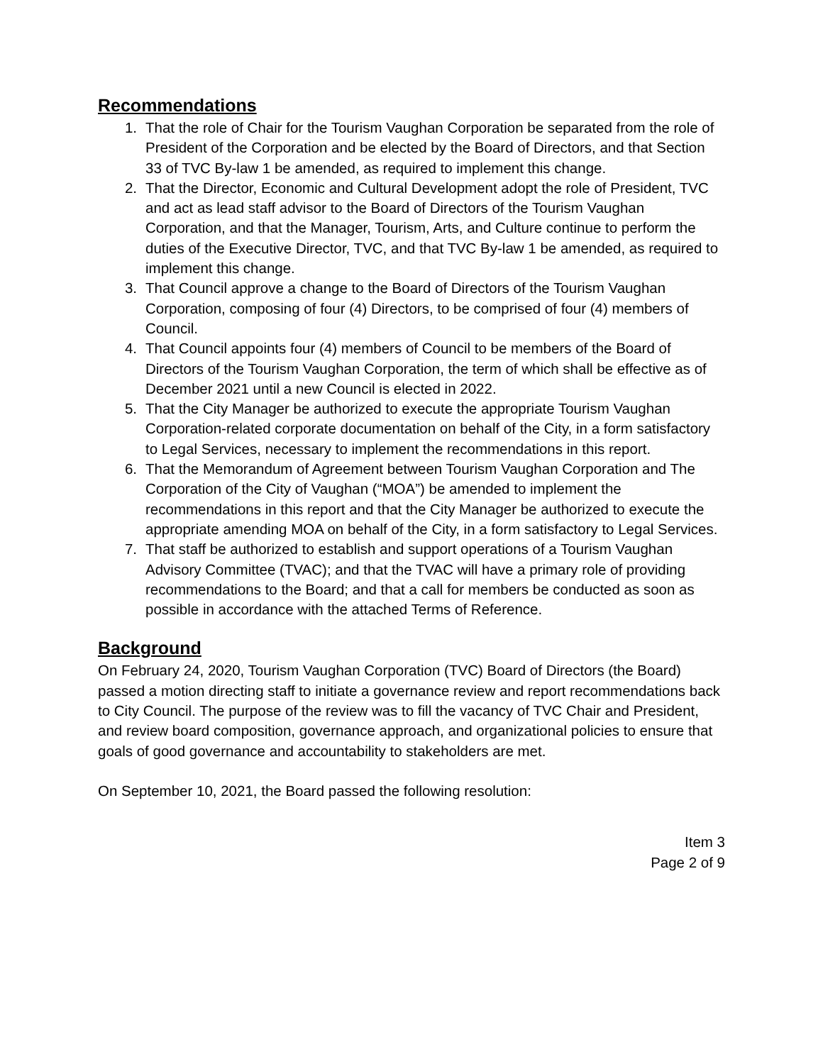Recommendations
1. That the role of Chair for the Tourism Vaughan Corporation be separated from the role of President of the Corporation and be elected by the Board of Directors, and that Section 33 of TVC By-law 1 be amended, as required to implement this change.
2. That the Director, Economic and Cultural Development adopt the role of President, TVC and act as lead staff advisor to the Board of Directors of the Tourism Vaughan Corporation, and that the Manager, Tourism, Arts, and Culture continue to perform the duties of the Executive Director, TVC, and that TVC By-law 1 be amended, as required to implement this change.
3. That Council approve a change to the Board of Directors of the Tourism Vaughan Corporation, composing of four (4) Directors, to be comprised of four (4) members of Council.
4. That Council appoints four (4) members of Council to be members of the Board of Directors of the Tourism Vaughan Corporation, the term of which shall be effective as of December 2021 until a new Council is elected in 2022.
5. That the City Manager be authorized to execute the appropriate Tourism Vaughan Corporation-related corporate documentation on behalf of the City, in a form satisfactory to Legal Services, necessary to implement the recommendations in this report.
6. That the Memorandum of Agreement between Tourism Vaughan Corporation and The Corporation of the City of Vaughan (“MOA”) be amended to implement the recommendations in this report and that the City Manager be authorized to execute the appropriate amending MOA on behalf of the City, in a form satisfactory to Legal Services.
7. That staff be authorized to establish and support operations of a Tourism Vaughan Advisory Committee (TVAC); and that the TVAC will have a primary role of providing recommendations to the Board; and that a call for members be conducted as soon as possible in accordance with the attached Terms of Reference.
Background
On February 24, 2020, Tourism Vaughan Corporation (TVC) Board of Directors (the Board) passed a motion directing staff to initiate a governance review and report recommendations back to City Council. The purpose of the review was to fill the vacancy of TVC Chair and President, and review board composition, governance approach, and organizational policies to ensure that goals of good governance and accountability to stakeholders are met.
On September 10, 2021, the Board passed the following resolution:
Item 3
Page 2 of 9